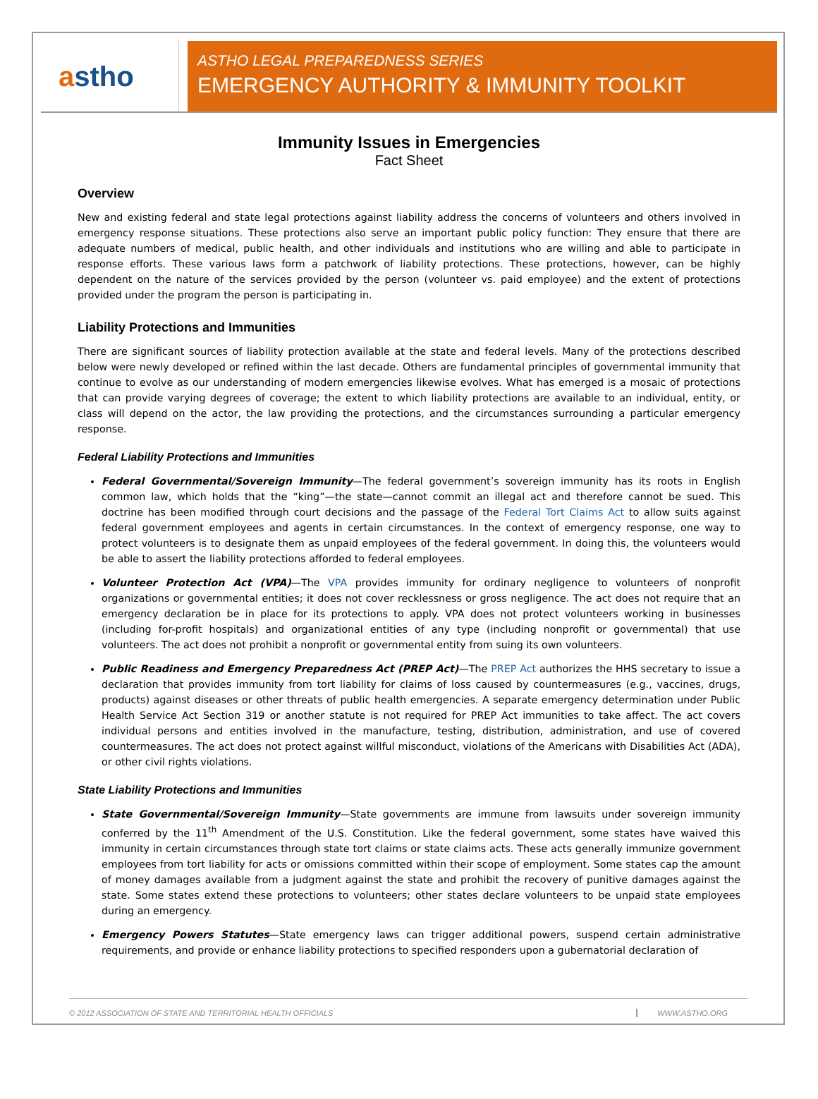a stho
ASTHO LEGAL PREPAREDNESS SERIES
EMERGENCY AUTHORITY & IMMUNITY TOOLKIT
Immunity Issues in Emergencies
Fact Sheet
Overview
New and existing federal and state legal protections against liability address the concerns of volunteers and others involved in emergency response situations. These protections also serve an important public policy function: They ensure that there are adequate numbers of medical, public health, and other individuals and institutions who are willing and able to participate in response efforts. These various laws form a patchwork of liability protections. These protections, however, can be highly dependent on the nature of the services provided by the person (volunteer vs. paid employee) and the extent of protections provided under the program the person is participating in.
Liability Protections and Immunities
There are significant sources of liability protection available at the state and federal levels. Many of the protections described below were newly developed or refined within the last decade. Others are fundamental principles of governmental immunity that continue to evolve as our understanding of modern emergencies likewise evolves. What has emerged is a mosaic of protections that can provide varying degrees of coverage; the extent to which liability protections are available to an individual, entity, or class will depend on the actor, the law providing the protections, and the circumstances surrounding a particular emergency response.
Federal Liability Protections and Immunities
Federal Governmental/Sovereign Immunity—The federal government’s sovereign immunity has its roots in English common law, which holds that the “king”—the state—cannot commit an illegal act and therefore cannot be sued. This doctrine has been modified through court decisions and the passage of the Federal Tort Claims Act to allow suits against federal government employees and agents in certain circumstances. In the context of emergency response, one way to protect volunteers is to designate them as unpaid employees of the federal government. In doing this, the volunteers would be able to assert the liability protections afforded to federal employees.
Volunteer Protection Act (VPA)—The VPA provides immunity for ordinary negligence to volunteers of nonprofit organizations or governmental entities; it does not cover recklessness or gross negligence. The act does not require that an emergency declaration be in place for its protections to apply. VPA does not protect volunteers working in businesses (including for-profit hospitals) and organizational entities of any type (including nonprofit or governmental) that use volunteers. The act does not prohibit a nonprofit or governmental entity from suing its own volunteers.
Public Readiness and Emergency Preparedness Act (PREP Act)—The PREP Act authorizes the HHS secretary to issue a declaration that provides immunity from tort liability for claims of loss caused by countermeasures (e.g., vaccines, drugs, products) against diseases or other threats of public health emergencies. A separate emergency determination under Public Health Service Act Section 319 or another statute is not required for PREP Act immunities to take affect. The act covers individual persons and entities involved in the manufacture, testing, distribution, administration, and use of covered countermeasures. The act does not protect against willful misconduct, violations of the Americans with Disabilities Act (ADA), or other civil rights violations.
State Liability Protections and Immunities
State Governmental/Sovereign Immunity—State governments are immune from lawsuits under sovereign immunity conferred by the 11<sup>th</sup> Amendment of the U.S. Constitution. Like the federal government, some states have waived this immunity in certain circumstances through state tort claims or state claims acts. These acts generally immunize government employees from tort liability for acts or omissions committed within their scope of employment. Some states cap the amount of money damages available from a judgment against the state and prohibit the recovery of punitive damages against the state. Some states extend these protections to volunteers; other states declare volunteers to be unpaid state employees during an emergency.
Emergency Powers Statutes—State emergency laws can trigger additional powers, suspend certain administrative requirements, and provide or enhance liability protections to specified responders upon a gubernatorial declaration of
© 2012 ASSOCIATION OF STATE AND TERRITORIAL HEALTH OFFICIALS WWW.ASTHO.ORG